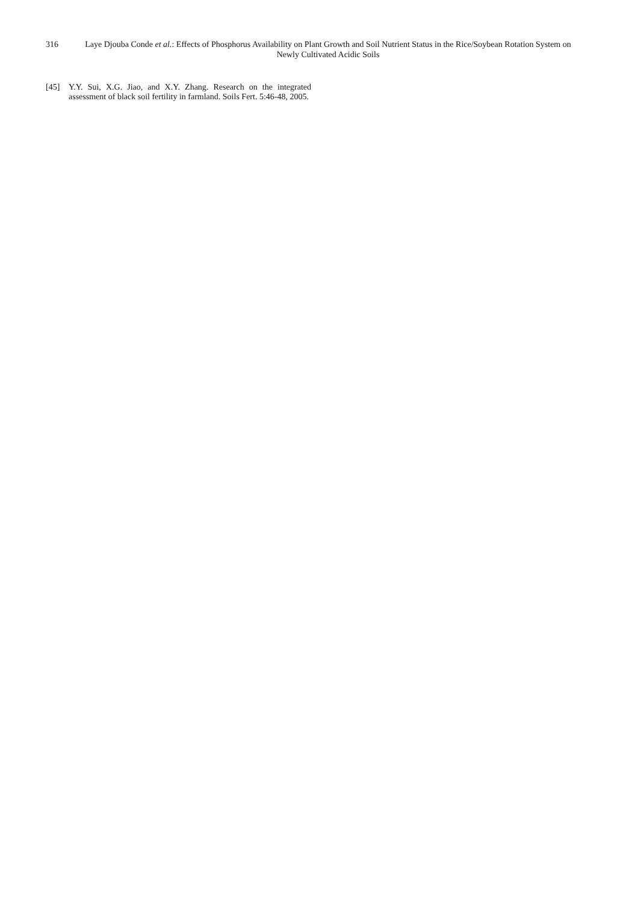316 Laye Djouba Conde et al.: Effects of Phosphorus Availability on Plant Growth and Soil Nutrient Status in the Rice/Soybean Rotation System on Newly Cultivated Acidic Soils
[45] Y.Y. Sui, X.G. Jiao, and X.Y. Zhang. Research on the integrated assessment of black soil fertility in farmland. Soils Fert. 5:46-48, 2005.